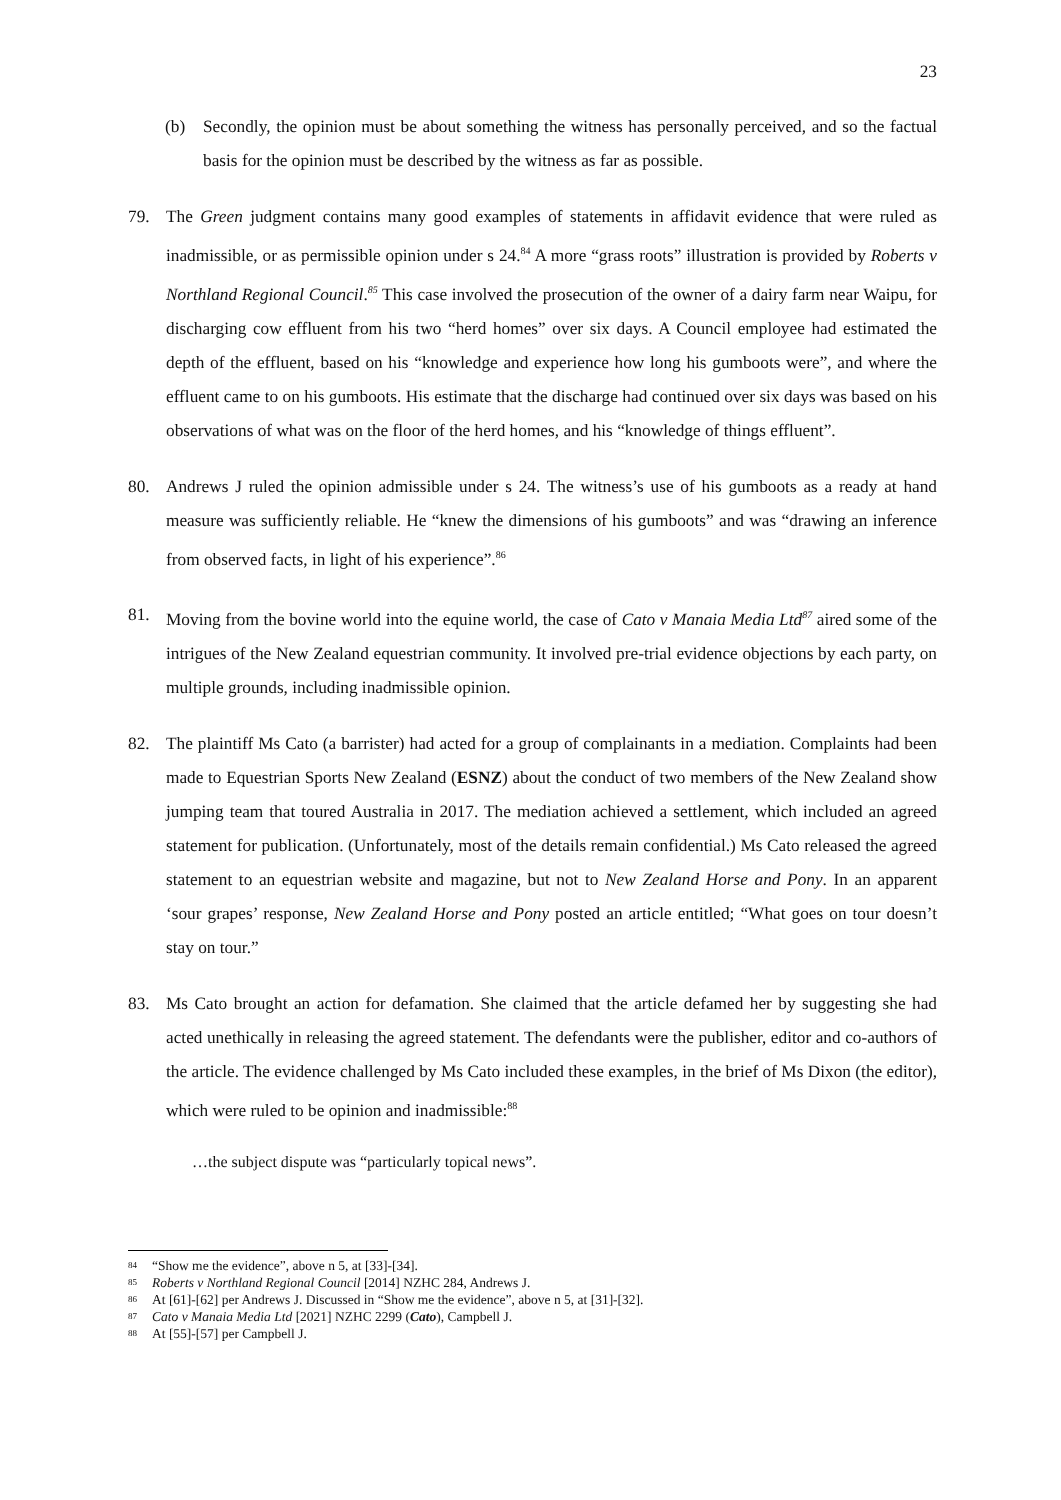23
(b) Secondly, the opinion must be about something the witness has personally perceived, and so the factual basis for the opinion must be described by the witness as far as possible.
79. The Green judgment contains many good examples of statements in affidavit evidence that were ruled as inadmissible, or as permissible opinion under s 24.<sup>84</sup> A more “grass roots” illustration is provided by Roberts v Northland Regional Council.<sup>85</sup> This case involved the prosecution of the owner of a dairy farm near Waipu, for discharging cow effluent from his two “herd homes” over six days. A Council employee had estimated the depth of the effluent, based on his “knowledge and experience how long his gumboots were”, and where the effluent came to on his gumboots. His estimate that the discharge had continued over six days was based on his observations of what was on the floor of the herd homes, and his “knowledge of things effluent”.
80. Andrews J ruled the opinion admissible under s 24. The witness’s use of his gumboots as a ready at hand measure was sufficiently reliable. He “knew the dimensions of his gumboots” and was “drawing an inference from observed facts, in light of his experience”.<sup>86</sup>
81. Moving from the bovine world into the equine world, the case of Cato v Manaia Media Ltd<sup>87</sup> aired some of the intrigues of the New Zealand equestrian community. It involved pre-trial evidence objections by each party, on multiple grounds, including inadmissible opinion.
82. The plaintiff Ms Cato (a barrister) had acted for a group of complainants in a mediation. Complaints had been made to Equestrian Sports New Zealand (ESNZ) about the conduct of two members of the New Zealand show jumping team that toured Australia in 2017. The mediation achieved a settlement, which included an agreed statement for publication. (Unfortunately, most of the details remain confidential.) Ms Cato released the agreed statement to an equestrian website and magazine, but not to New Zealand Horse and Pony. In an apparent ‘sour grapes’ response, New Zealand Horse and Pony posted an article entitled; “What goes on tour doesn’t stay on tour.”
83. Ms Cato brought an action for defamation. She claimed that the article defamed her by suggesting she had acted unethically in releasing the agreed statement. The defendants were the publisher, editor and co-authors of the article. The evidence challenged by Ms Cato included these examples, in the brief of Ms Dixon (the editor), which were ruled to be opinion and inadmissible:<sup>88</sup>
…the subject dispute was “particularly topical news”.
<sup>84</sup> “Show me the evidence”, above n 5, at [33]-[34].
<sup>85</sup> Roberts v Northland Regional Council [2014] NZHC 284, Andrews J.
<sup>86</sup> At [61]-[62] per Andrews J. Discussed in “Show me the evidence”, above n 5, at [31]-[32].
<sup>87</sup> Cato v Manaia Media Ltd [2021] NZHC 2299 (Cato), Campbell J.
<sup>88</sup> At [55]-[57] per Campbell J.